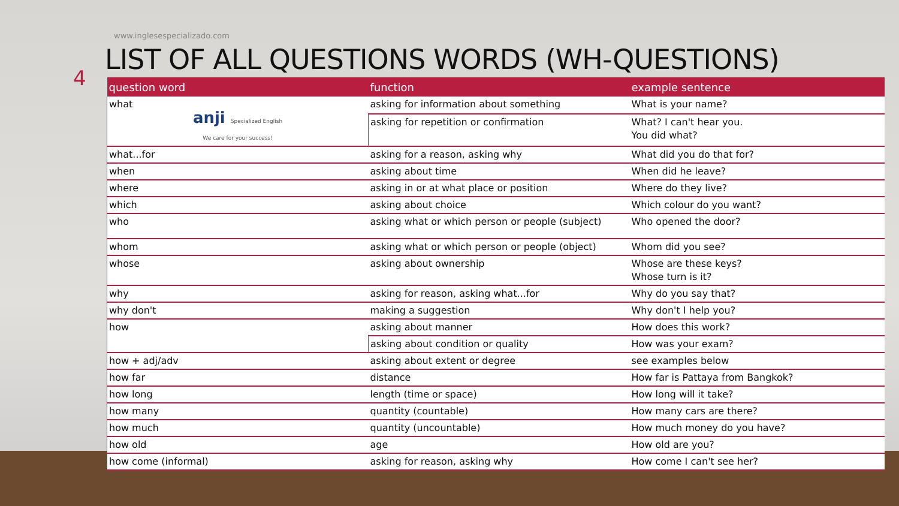www.inglesespecializado.com
LIST OF ALL QUESTIONS WORDS (WH-QUESTIONS)
4
| question word | function | example sentence |
| --- | --- | --- |
| what anji Specialized English We care for your success! | asking for information about something | What is your name? |
| | asking for repetition or confirmation | What? I can't hear you. You did what? |
| what...for | asking for a reason, asking why | What did you do that for? |
| when | asking about time | When did he leave? |
| where | asking in or at what place or position | Where do they live? |
| which | asking about choice | Which colour do you want? |
| who | asking what or which person or people (subject) | Who opened the door? |
| whom | asking what or which person or people (object) | Whom did you see? |
| whose | asking about ownership | Whose are these keys? Whose turn is it? |
| why | asking for reason, asking what...for | Why do you say that? |
| why don't | making a suggestion | Why don't I help you? |
| how | asking about manner | How does this work? |
| | asking about condition or quality | How was your exam? |
| how + adj/adv | asking about extent or degree | see examples below |
| how far | distance | How far is Pattaya from Bangkok? |
| how long | length (time or space) | How long will it take? |
| how many | quantity (countable) | How many cars are there? |
| how much | quantity (uncountable) | How much money do you have? |
| how old | age | How old are you? |
| how come (informal) | asking for reason, asking why | How come I can't see her? |